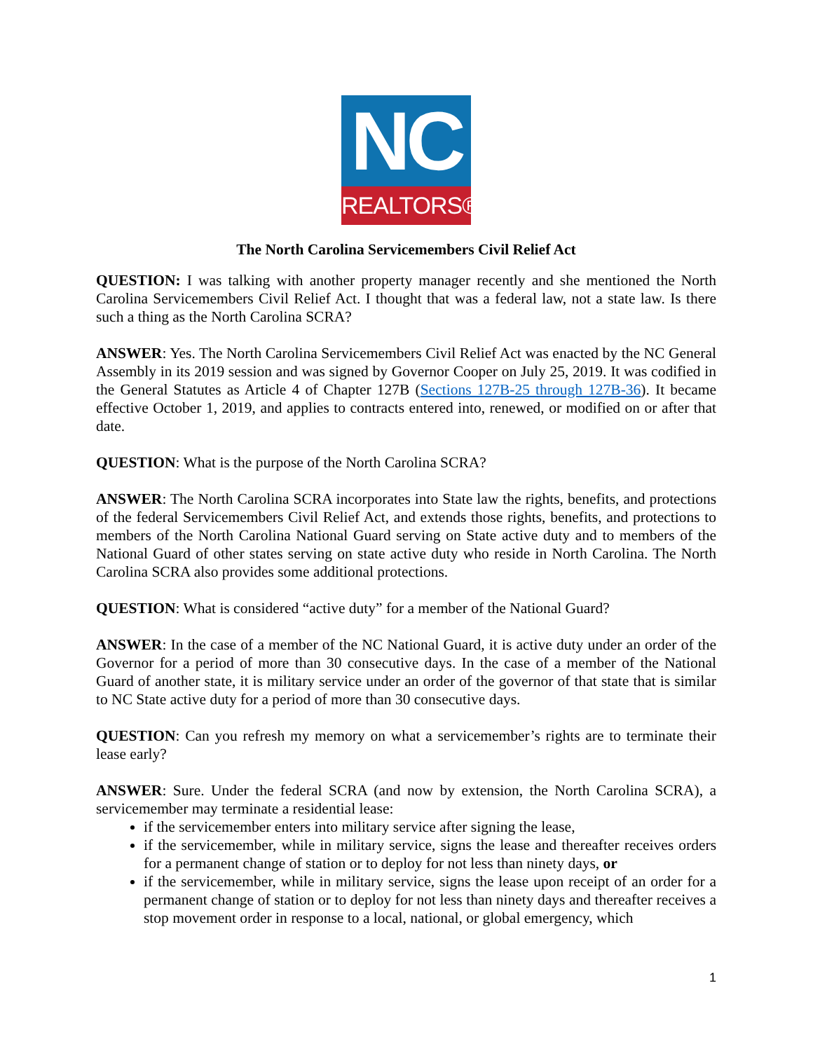NC
REALTORS®
The North Carolina Servicemembers Civil Relief Act
QUESTION: I was talking with another property manager recently and she mentioned the North Carolina Servicemembers Civil Relief Act. I thought that was a federal law, not a state law. Is there such a thing as the North Carolina SCRA?
ANSWER: Yes. The North Carolina Servicemembers Civil Relief Act was enacted by the NC General Assembly in its 2019 session and was signed by Governor Cooper on July 25, 2019. It was codified in the General Statutes as Article 4 of Chapter 127B (Sections 127B-25 through 127B-36). It became effective October 1, 2019, and applies to contracts entered into, renewed, or modified on or after that date.
QUESTION: What is the purpose of the North Carolina SCRA?
ANSWER: The North Carolina SCRA incorporates into State law the rights, benefits, and protections of the federal Servicemembers Civil Relief Act, and extends those rights, benefits, and protections to members of the North Carolina National Guard serving on State active duty and to members of the National Guard of other states serving on state active duty who reside in North Carolina. The North Carolina SCRA also provides some additional protections.
QUESTION: What is considered “active duty” for a member of the National Guard?
ANSWER: In the case of a member of the NC National Guard, it is active duty under an order of the Governor for a period of more than 30 consecutive days. In the case of a member of the National Guard of another state, it is military service under an order of the governor of that state that is similar to NC State active duty for a period of more than 30 consecutive days.
QUESTION: Can you refresh my memory on what a servicemember’s rights are to terminate their lease early?
ANSWER: Sure. Under the federal SCRA (and now by extension, the North Carolina SCRA), a servicemember may terminate a residential lease:
if the servicemember enters into military service after signing the lease,
if the servicemember, while in military service, signs the lease and thereafter receives orders for a permanent change of station or to deploy for not less than ninety days, or
if the servicemember, while in military service, signs the lease upon receipt of an order for a permanent change of station or to deploy for not less than ninety days and thereafter receives a stop movement order in response to a local, national, or global emergency, which
1